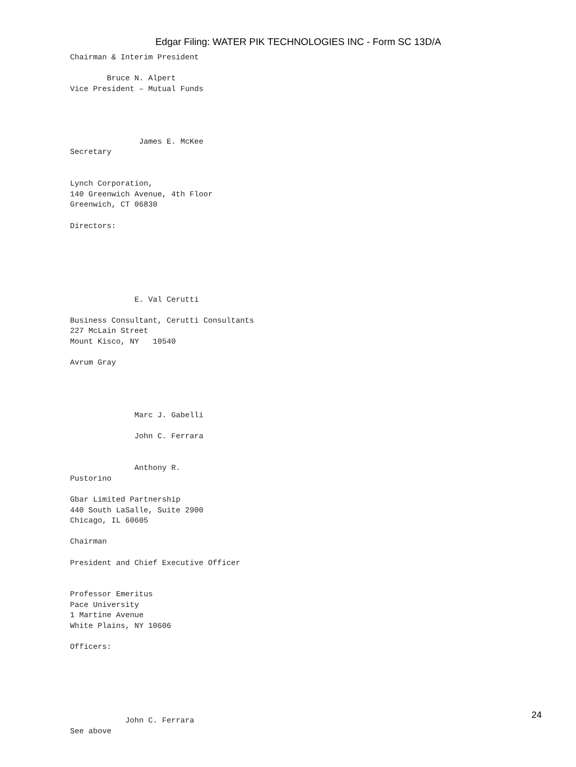Edgar Filing: WATER PIK TECHNOLOGIES INC - Form SC 13D/A
Chairman & Interim President

        Bruce N. Alpert
Vice President – Mutual Funds




               James E. McKee
Secretary


Lynch Corporation,
140 Greenwich Avenue, 4th Floor
Greenwich, CT 06830

Directors:






              E. Val Cerutti

Business Consultant, Cerutti Consultants
227 McLain Street
Mount Kisco, NY   10540

Avrum Gray




              Marc J. Gabelli

              John C. Ferrara


              Anthony R.
Pustorino

Gbar Limited Partnership
440 South LaSalle, Suite 2900
Chicago, IL 60605

Chairman

President and Chief Executive Officer


Professor Emeritus
Pace University
1 Martine Avenue
White Plains, NY 10606

Officers:






            John C. Ferrara
See above
24